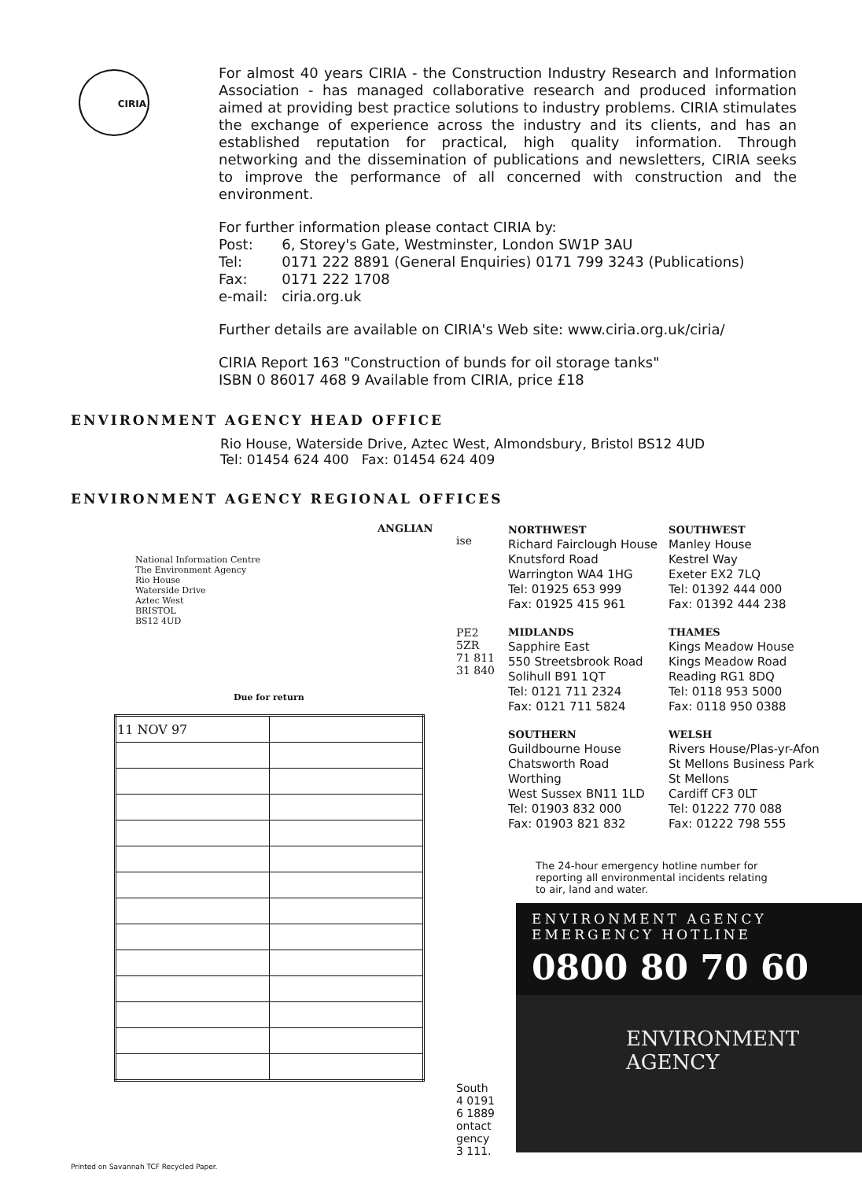CIRIA
For almost 40 years CIRIA - the Construction Industry Research and Information Association - has managed collaborative research and produced information aimed at providing best practice solutions to industry problems. CIRIA stimulates the exchange of experience across the industry and its clients, and has an established reputation for practical, high quality information. Through networking and the dissemination of publications and newsletters, CIRIA seeks to improve the performance of all concerned with construction and the environment.
For further information please contact CIRIA by:
| Post: | 6, Storey's Gate, Westminster, London SW1P 3AU |
| Tel: | 0171 222 8891 (General Enquiries) 0171 799 3243 (Publications) |
| Fax: | 0171 222 1708 |
| e-mail: | ciria.org.uk |
Further details are available on CIRIA's Web site: www.ciria.org.uk/ciria/
CIRIA Report 163 "Construction of bunds for oil storage tanks"
ISBN 0 86017 468 9 Available from CIRIA, price £18
ENVIRONMENT AGENCY HEAD OFFICE
Rio House, Waterside Drive, Aztec West, Almondsbury, Bristol BS12 4UD
Tel: 01454 624 400 Fax: 01454 624 409
ENVIRONMENT AGENCY REGIONAL OFFICES
ANGLIAN
ise
National Information Centre
The Environment Agency
Rio House
Waterside Drive
Aztec West
BRISTOL
BS12 4UD
PE2 5ZR
71 811
31 840
Due for return
| 11 NOV 97 | |
South
4 0191
6 1889
ontact
gency
3 111.
NORTHWEST
Richard Fairclough House
Knutsford Road
Warrington WA4 1HG
Tel: 01925 653 999
Fax: 01925 415 961
SOUTHWEST
Manley House
Kestrel Way
Exeter EX2 7LQ
Tel: 01392 444 000
Fax: 01392 444 238
MIDLANDS
Sapphire East
550 Streetsbrook Road
Solihull B91 1QT
Tel: 0121 711 2324
Fax: 0121 711 5824
THAMES
Kings Meadow House
Kings Meadow Road
Reading RG1 8DQ
Tel: 0118 953 5000
Fax: 0118 950 0388
SOUTHERN
Guildbourne House
Chatsworth Road
Worthing
West Sussex BN11 1LD
Tel: 01903 832 000
Fax: 01903 821 832
WELSH
Rivers House/Plas-yr-Afon
St Mellons Business Park
St Mellons
Cardiff CF3 0LT
Tel: 01222 770 088
Fax: 01222 798 555
The 24-hour emergency hotline number for reporting all environmental incidents relating to air, land and water.
ENVIRONMENT AGENCY
EMERGENCY HOTLINE
0800 80 70 60
ENVIRONMENT
AGENCY
Printed on Savannah TCF Recycled Paper.